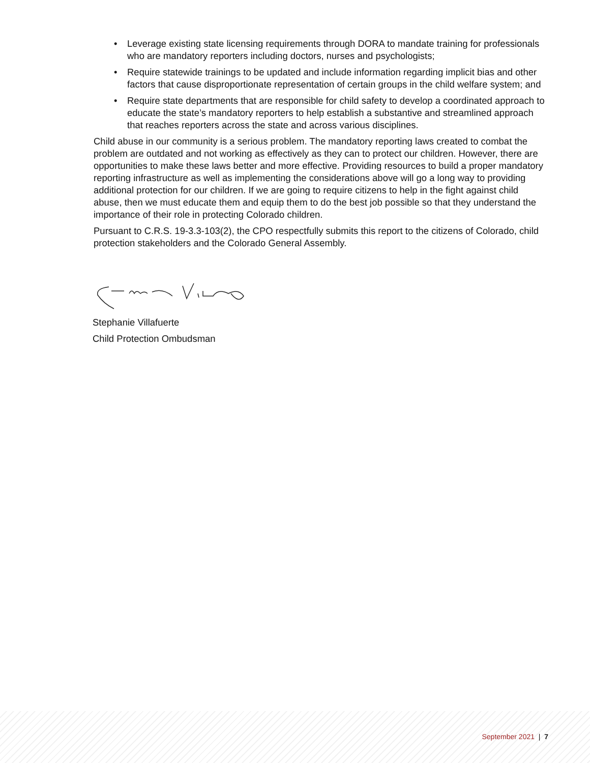• Leverage existing state licensing requirements through DORA to mandate training for professionals who are mandatory reporters including doctors, nurses and psychologists;
• Require statewide trainings to be updated and include information regarding implicit bias and other factors that cause disproportionate representation of certain groups in the child welfare system; and
• Require state departments that are responsible for child safety to develop a coordinated approach to educate the state’s mandatory reporters to help establish a substantive and streamlined approach that reaches reporters across the state and across various disciplines.
Child abuse in our community is a serious problem. The mandatory reporting laws created to combat the problem are outdated and not working as effectively as they can to protect our children. However, there are opportunities to make these laws better and more effective. Providing resources to build a proper mandatory reporting infrastructure as well as implementing the considerations above will go a long way to providing additional protection for our children. If we are going to require citizens to help in the fight against child abuse, then we must educate them and equip them to do the best job possible so that they understand the importance of their role in protecting Colorado children.
Pursuant to C.R.S. 19-3.3-103(2), the CPO respectfully submits this report to the citizens of Colorado, child protection stakeholders and the Colorado General Assembly.
Stephanie Villafuerte
Child Protection Ombudsman
September 2021 | 7